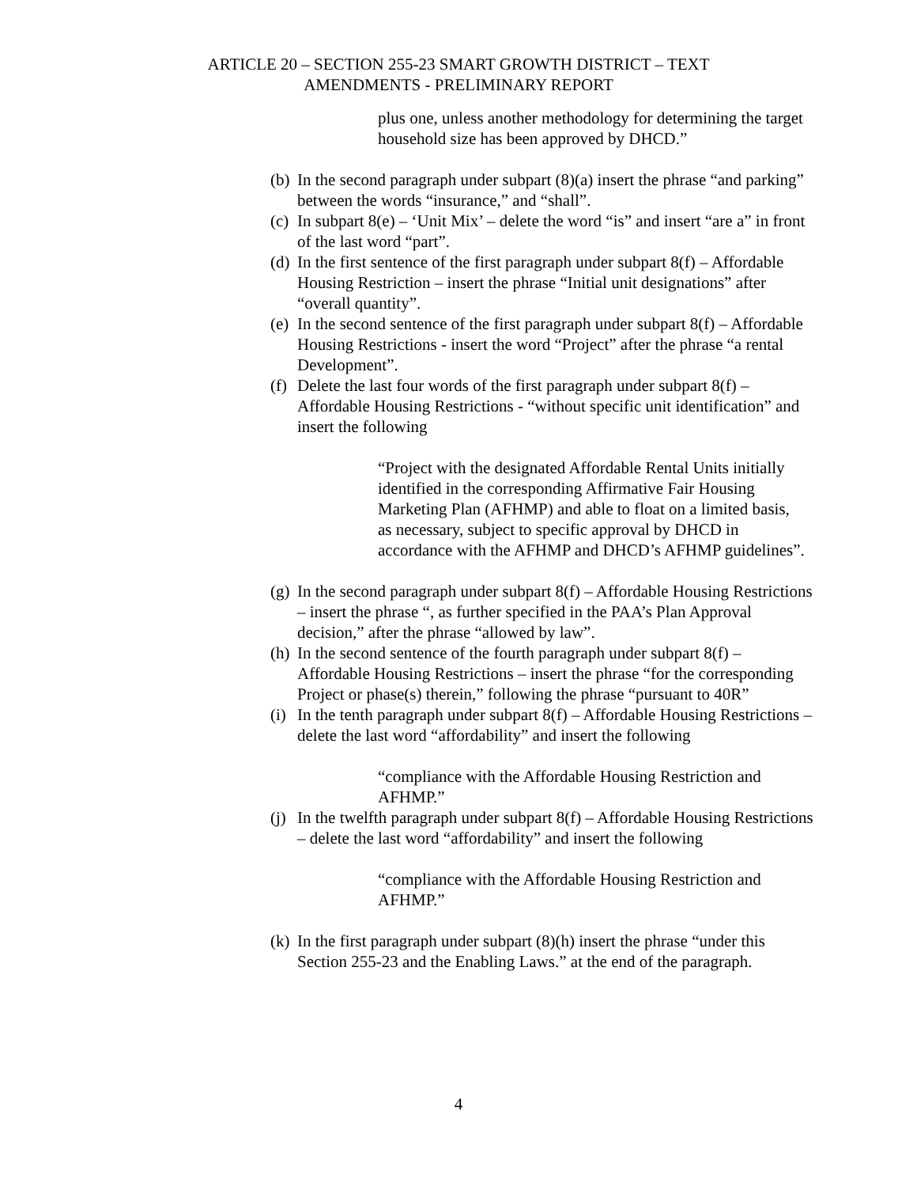ARTICLE 20 – SECTION 255-23 SMART GROWTH DISTRICT – TEXT
AMENDMENTS - PRELIMINARY REPORT
plus one, unless another methodology for determining the target household size has been approved by DHCD.”
(b) In the second paragraph under subpart (8)(a) insert the phrase “and parking” between the words “insurance,” and “shall”.
(c) In subpart 8(e) – ‘Unit Mix’ – delete the word “is” and insert “are a” in front of the last word “part”.
(d) In the first sentence of the first paragraph under subpart 8(f) – Affordable Housing Restriction – insert the phrase “Initial unit designations” after “overall quantity”.
(e) In the second sentence of the first paragraph under subpart 8(f) – Affordable Housing Restrictions - insert the word “Project” after the phrase “a rental Development”.
(f) Delete the last four words of the first paragraph under subpart 8(f) – Affordable Housing Restrictions - “without specific unit identification” and insert the following
“Project with the designated Affordable Rental Units initially identified in the corresponding Affirmative Fair Housing Marketing Plan (AFHMP) and able to float on a limited basis, as necessary, subject to specific approval by DHCD in accordance with the AFHMP and DHCD’s AFHMP guidelines”.
(g) In the second paragraph under subpart 8(f) – Affordable Housing Restrictions – insert the phrase “, as further specified in the PAA’s Plan Approval decision,” after the phrase “allowed by law”.
(h) In the second sentence of the fourth paragraph under subpart 8(f) – Affordable Housing Restrictions – insert the phrase “for the corresponding Project or phase(s) therein,” following the phrase “pursuant to 40R”
(i) In the tenth paragraph under subpart 8(f) – Affordable Housing Restrictions – delete the last word “affordability” and insert the following
“compliance with the Affordable Housing Restriction and AFHMP.”
(j) In the twelfth paragraph under subpart 8(f) – Affordable Housing Restrictions – delete the last word “affordability” and insert the following
“compliance with the Affordable Housing Restriction and AFHMP.”
(k) In the first paragraph under subpart (8)(h) insert the phrase “under this Section 255-23 and the Enabling Laws.” at the end of the paragraph.
4